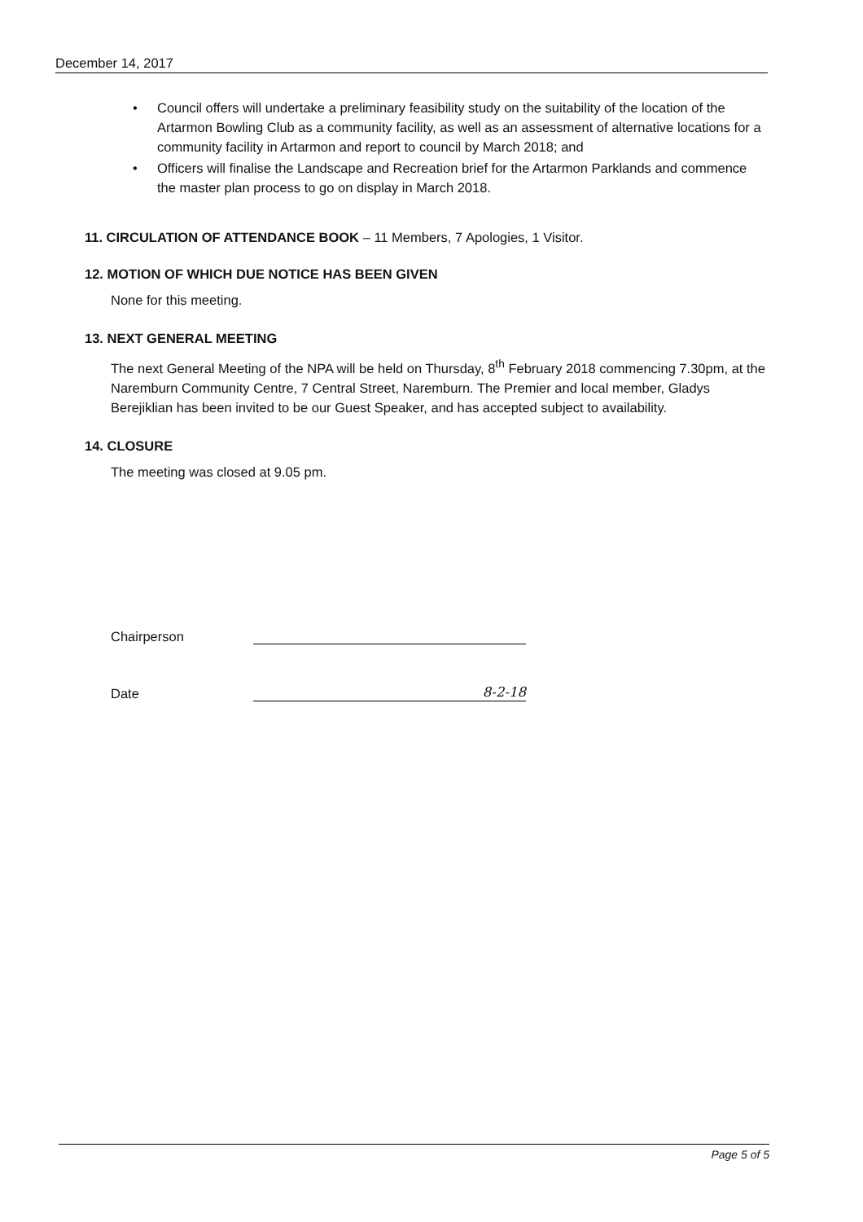December 14, 2017
• Council offers will undertake a preliminary feasibility study on the suitability of the location of the Artarmon Bowling Club as a community facility, as well as an assessment of alternative locations for a community facility in Artarmon and report to council by March 2018; and
• Officers will finalise the Landscape and Recreation brief for the Artarmon Parklands and commence the master plan process to go on display in March 2018.
11. CIRCULATION OF ATTENDANCE BOOK – 11 Members, 7 Apologies, 1 Visitor.
12. MOTION OF WHICH DUE NOTICE HAS BEEN GIVEN
None for this meeting.
13. NEXT GENERAL MEETING
The next General Meeting of the NPA will be held on Thursday, 8<sup>th</sup> February 2018 commencing 7.30pm, at the Naremburn Community Centre, 7 Central Street, Naremburn. The Premier and local member, Gladys Berejiklian has been invited to be our Guest Speaker, and has accepted subject to availability.
14. CLOSURE
The meeting was closed at 9.05 pm.
Chairperson
Date
8-2-18
Page 5 of 5